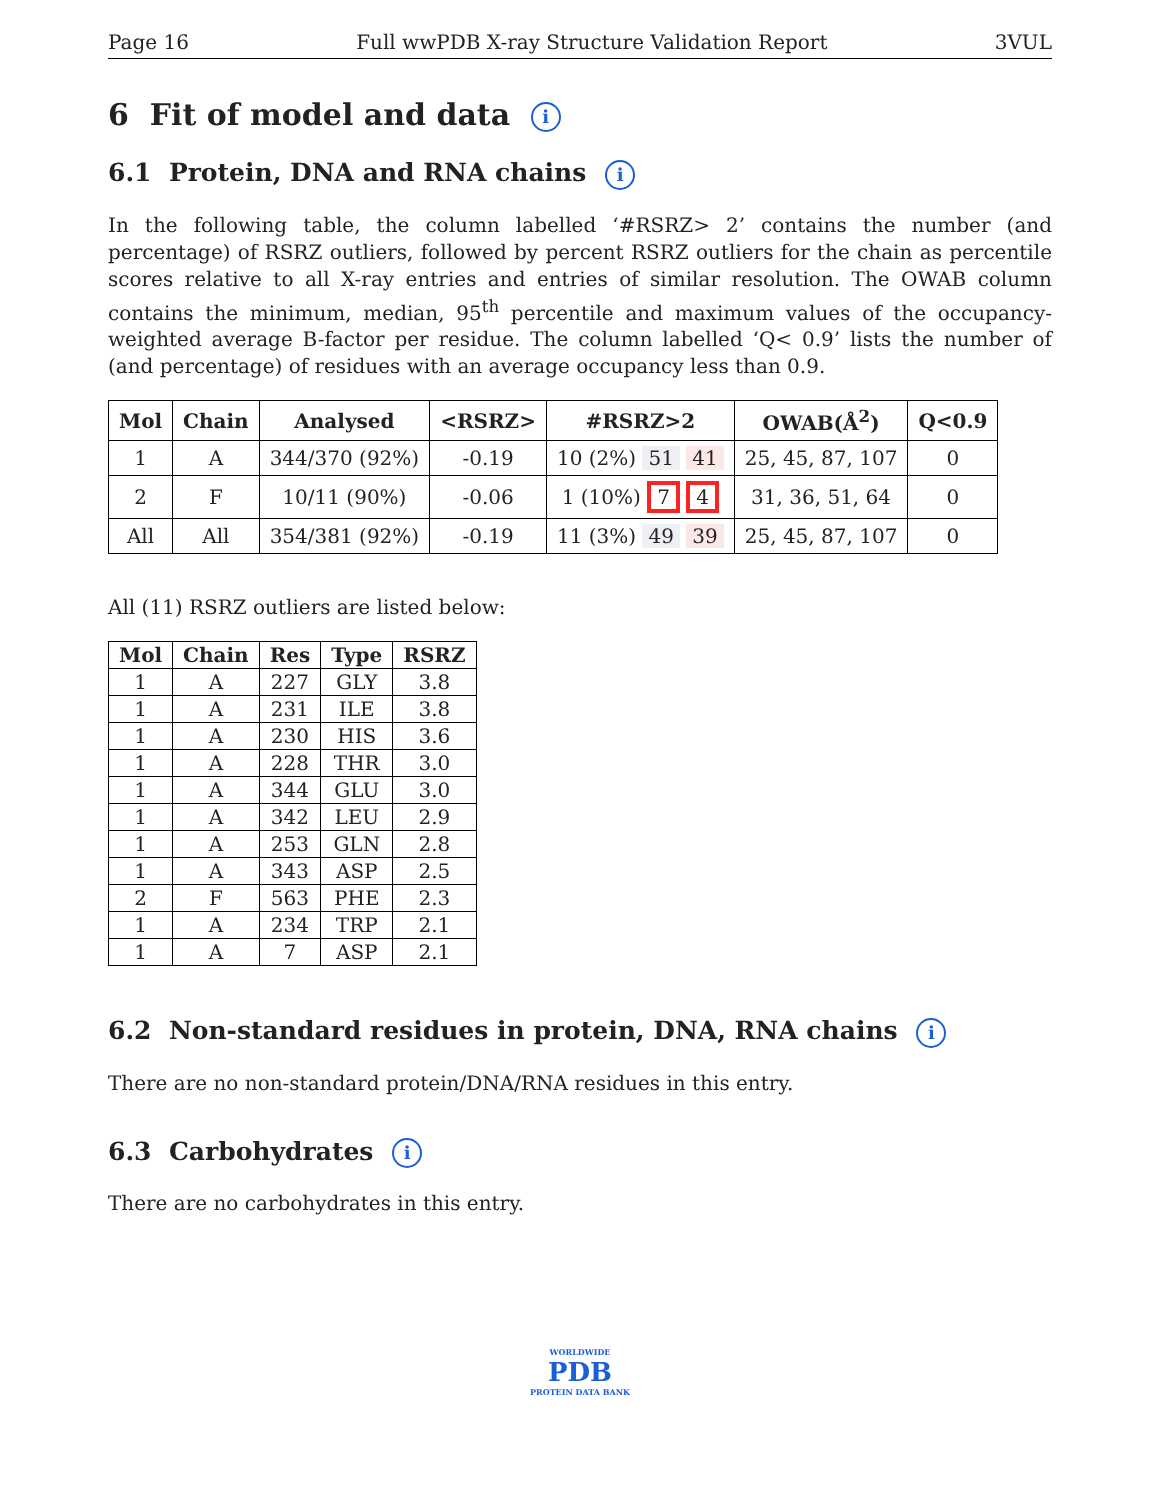Page 16 Full wwPDB X-ray Structure Validation Report 3VUL
6 Fit of model and data i
6.1 Protein, DNA and RNA chains i
In the following table, the column labelled ‘#RSRZ> 2’ contains the number (and percentage) of RSRZ outliers, followed by percent RSRZ outliers for the chain as percentile scores relative to all X-ray entries and entries of similar resolution. The OWAB column contains the minimum, median, 95<sup>th</sup> percentile and maximum values of the occupancy-weighted average B-factor per residue. The column labelled ‘Q< 0.9’ lists the number of (and percentage) of residues with an average occupancy less than 0.9.
| Mol | Chain | Analysed | <RSRZ> | #RSRZ>2 | OWAB(Å<sup>2</sup>) | Q<0.9 |
| --- | --- | --- | --- | --- | --- | --- |
| 1 | A | 344/370 (92%) | -0.19 | 10 (2%) 51 41 | 25, 45, 87, 107 | 0 |
| 2 | F | 10/11 (90%) | -0.06 | 1 (10%) 7 4 | 31, 36, 51, 64 | 0 |
| All | All | 354/381 (92%) | -0.19 | 11 (3%) 49 39 | 25, 45, 87, 107 | 0 |
All (11) RSRZ outliers are listed below:
| Mol | Chain | Res | Type | RSRZ |
| --- | --- | --- | --- | --- |
| 1 | A | 227 | GLY | 3.8 |
| 1 | A | 231 | ILE | 3.8 |
| 1 | A | 230 | HIS | 3.6 |
| 1 | A | 228 | THR | 3.0 |
| 1 | A | 344 | GLU | 3.0 |
| 1 | A | 342 | LEU | 2.9 |
| 1 | A | 253 | GLN | 2.8 |
| 1 | A | 343 | ASP | 2.5 |
| 2 | F | 563 | PHE | 2.3 |
| 1 | A | 234 | TRP | 2.1 |
| 1 | A | 7 | ASP | 2.1 |
6.2 Non-standard residues in protein, DNA, RNA chains i
There are no non-standard protein/DNA/RNA residues in this entry.
6.3 Carbohydrates i
There are no carbohydrates in this entry.
WORLDWIDE
PDB
PROTEIN DATA BANK